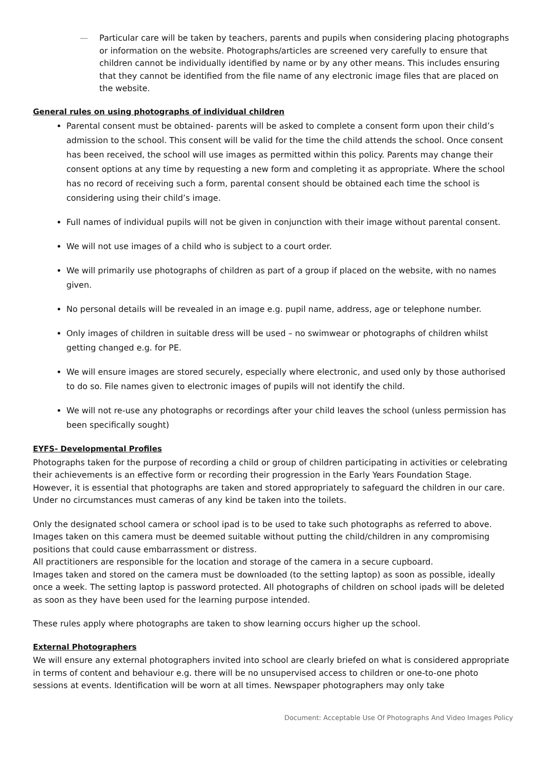— Particular care will be taken by teachers, parents and pupils when considering placing photographs or information on the website. Photographs/articles are screened very carefully to ensure that children cannot be individually identified by name or by any other means. This includes ensuring that they cannot be identified from the file name of any electronic image files that are placed on the website.
General rules on using photographs of individual children
Parental consent must be obtained- parents will be asked to complete a consent form upon their child’s admission to the school. This consent will be valid for the time the child attends the school. Once consent has been received, the school will use images as permitted within this policy. Parents may change their consent options at any time by requesting a new form and completing it as appropriate. Where the school has no record of receiving such a form, parental consent should be obtained each time the school is considering using their child’s image.
Full names of individual pupils will not be given in conjunction with their image without parental consent.
We will not use images of a child who is subject to a court order.
We will primarily use photographs of children as part of a group if placed on the website, with no names given.
No personal details will be revealed in an image e.g. pupil name, address, age or telephone number.
Only images of children in suitable dress will be used – no swimwear or photographs of children whilst getting changed e.g. for PE.
We will ensure images are stored securely, especially where electronic, and used only by those authorised to do so. File names given to electronic images of pupils will not identify the child.
We will not re-use any photographs or recordings after your child leaves the school (unless permission has been specifically sought)
EYFS- Developmental Profiles
Photographs taken for the purpose of recording a child or group of children participating in activities or celebrating their achievements is an effective form or recording their progression in the Early Years Foundation Stage. However, it is essential that photographs are taken and stored appropriately to safeguard the children in our care.
Under no circumstances must cameras of any kind be taken into the toilets.
Only the designated school camera or school ipad is to be used to take such photographs as referred to above. Images taken on this camera must be deemed suitable without putting the child/children in any compromising positions that could cause embarrassment or distress.
All practitioners are responsible for the location and storage of the camera in a secure cupboard.
Images taken and stored on the camera must be downloaded (to the setting laptop) as soon as possible, ideally once a week. The setting laptop is password protected. All photographs of children on school ipads will be deleted as soon as they have been used for the learning purpose intended.
These rules apply where photographs are taken to show learning occurs higher up the school.
External Photographers
We will ensure any external photographers invited into school are clearly briefed on what is considered appropriate in terms of content and behaviour e.g. there will be no unsupervised access to children or one-to-one photo sessions at events. Identification will be worn at all times. Newspaper photographers may only take
Document: Acceptable Use Of Photographs And Video Images Policy